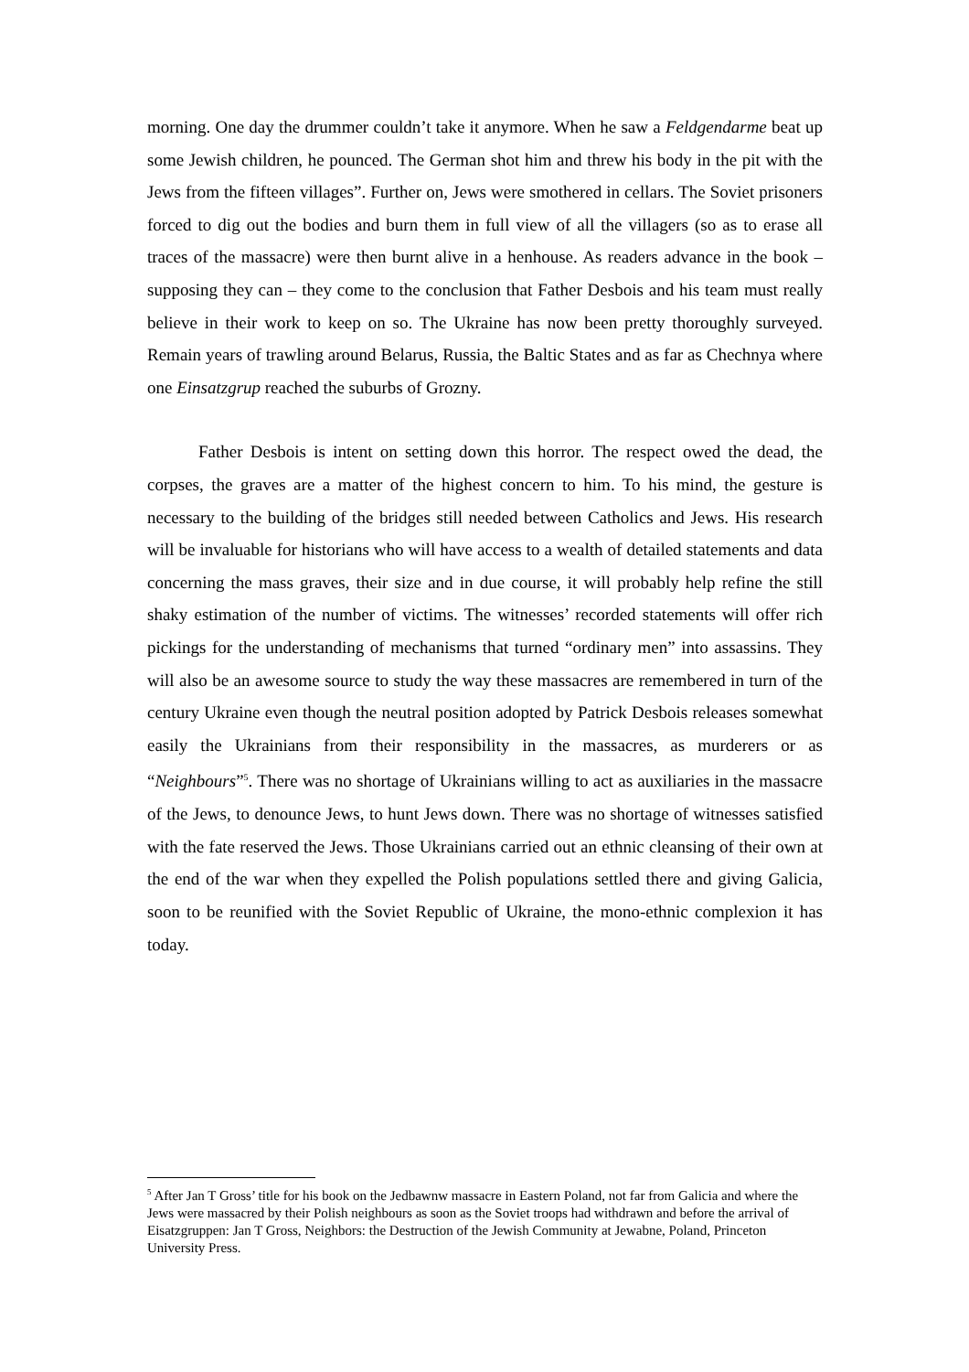morning. One day the drummer couldn’t take it anymore. When he saw a Feldgendarme beat up some Jewish children, he pounced. The German shot him and threw his body in the pit with the Jews from the fifteen villages”. Further on, Jews were smothered in cellars. The Soviet prisoners forced to dig out the bodies and burn them in full view of all the villagers (so as to erase all traces of the massacre) were then burnt alive in a henhouse. As readers advance in the book – supposing they can – they come to the conclusion that Father Desbois and his team must really believe in their work to keep on so. The Ukraine has now been pretty thoroughly surveyed. Remain years of trawling around Belarus, Russia, the Baltic States and as far as Chechnya where one Einsatzgrup reached the suburbs of Grozny.
Father Desbois is intent on setting down this horror. The respect owed the dead, the corpses, the graves are a matter of the highest concern to him. To his mind, the gesture is necessary to the building of the bridges still needed between Catholics and Jews. His research will be invaluable for historians who will have access to a wealth of detailed statements and data concerning the mass graves, their size and in due course, it will probably help refine the still shaky estimation of the number of victims. The witnesses’ recorded statements will offer rich pickings for the understanding of mechanisms that turned “ordinary men” into assassins. They will also be an awesome source to study the way these massacres are remembered in turn of the century Ukraine even though the neutral position adopted by Patrick Desbois releases somewhat easily the Ukrainians from their responsibility in the massacres, as murderers or as “Neighbours”<sup>5</sup>. There was no shortage of Ukrainians willing to act as auxiliaries in the massacre of the Jews, to denounce Jews, to hunt Jews down. There was no shortage of witnesses satisfied with the fate reserved the Jews. Those Ukrainians carried out an ethnic cleansing of their own at the end of the war when they expelled the Polish populations settled there and giving Galicia, soon to be reunified with the Soviet Republic of Ukraine, the mono-ethnic complexion it has today.
<sup>5</sup> After Jan T Gross’ title for his book on the Jedbawnw massacre in Eastern Poland, not far from Galicia and where the Jews were massacred by their Polish neighbours as soon as the Soviet troops had withdrawn and before the arrival of Eisatzgruppen: Jan T Gross, Neighbors: the Destruction of the Jewish Community at Jewabne, Poland, Princeton University Press.